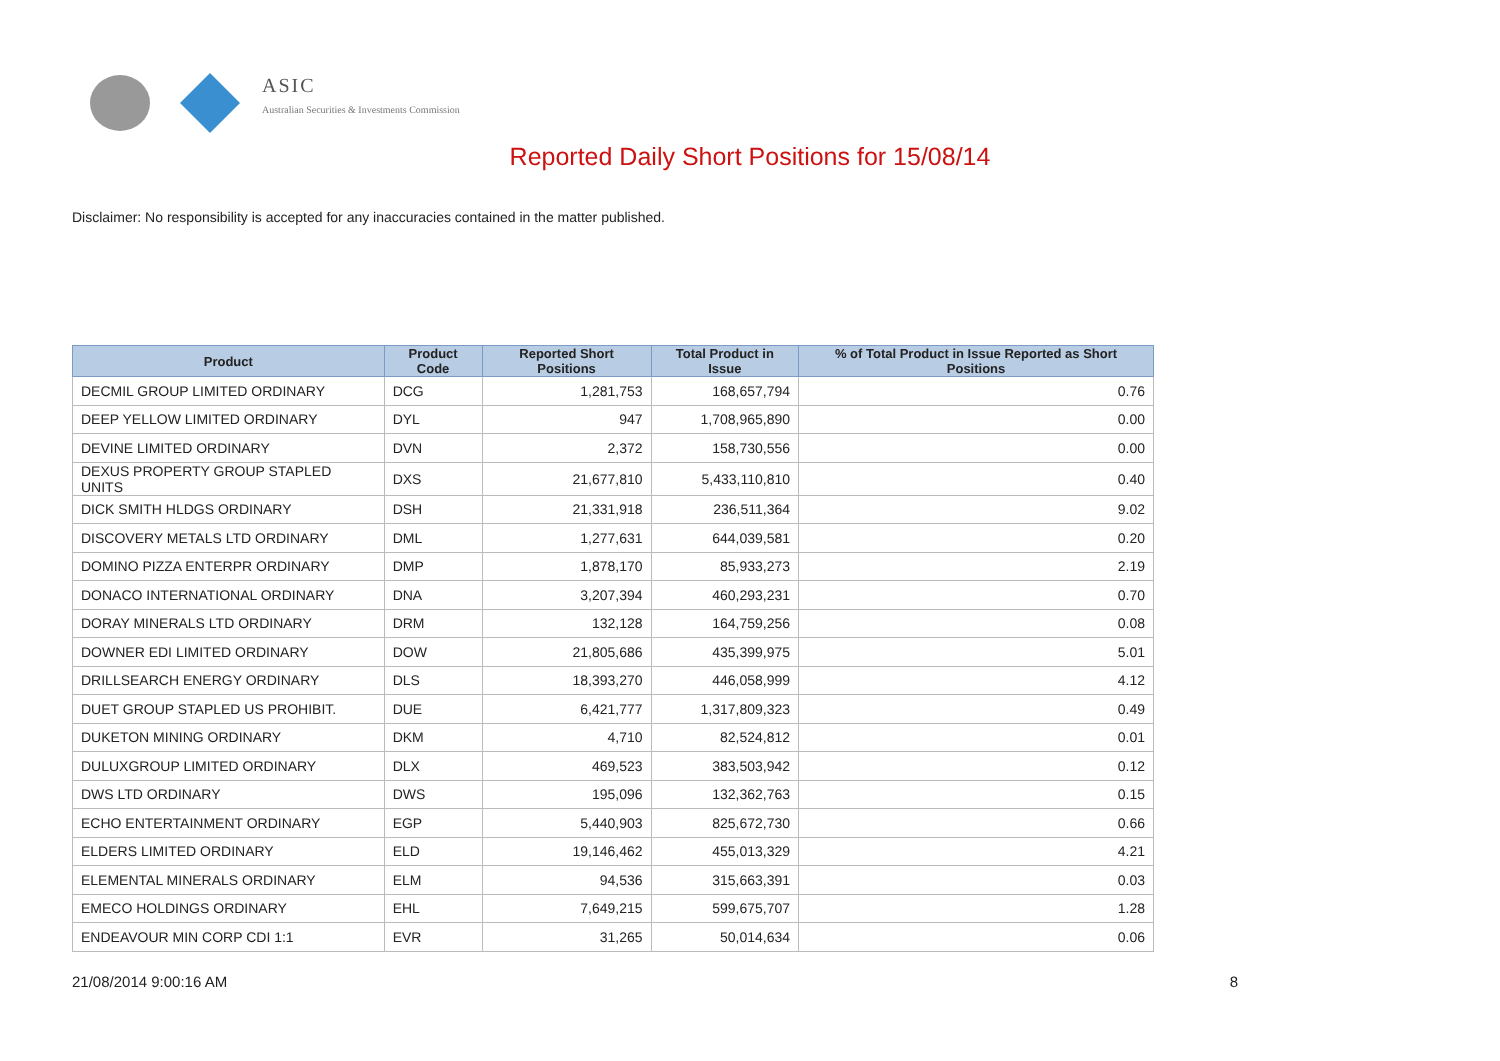ASIC
Australian Securities & Investments Commission
Reported Daily Short Positions for 15/08/14
Disclaimer: No responsibility is accepted for any inaccuracies contained in the matter published.
| Product | Product Code | Reported Short Positions | Total Product in Issue | % of Total Product in Issue Reported as Short Positions |
| --- | --- | --- | --- | --- |
| DECMIL GROUP LIMITED ORDINARY | DCG | 1,281,753 | 168,657,794 | 0.76 |
| DEEP YELLOW LIMITED ORDINARY | DYL | 947 | 1,708,965,890 | 0.00 |
| DEVINE LIMITED ORDINARY | DVN | 2,372 | 158,730,556 | 0.00 |
| DEXUS PROPERTY GROUP STAPLED UNITS | DXS | 21,677,810 | 5,433,110,810 | 0.40 |
| DICK SMITH HLDGS ORDINARY | DSH | 21,331,918 | 236,511,364 | 9.02 |
| DISCOVERY METALS LTD ORDINARY | DML | 1,277,631 | 644,039,581 | 0.20 |
| DOMINO PIZZA ENTERPR ORDINARY | DMP | 1,878,170 | 85,933,273 | 2.19 |
| DONACO INTERNATIONAL ORDINARY | DNA | 3,207,394 | 460,293,231 | 0.70 |
| DORAY MINERALS LTD ORDINARY | DRM | 132,128 | 164,759,256 | 0.08 |
| DOWNER EDI LIMITED ORDINARY | DOW | 21,805,686 | 435,399,975 | 5.01 |
| DRILLSEARCH ENERGY ORDINARY | DLS | 18,393,270 | 446,058,999 | 4.12 |
| DUET GROUP STAPLED US PROHIBIT. | DUE | 6,421,777 | 1,317,809,323 | 0.49 |
| DUKETON MINING ORDINARY | DKM | 4,710 | 82,524,812 | 0.01 |
| DULUXGROUP LIMITED ORDINARY | DLX | 469,523 | 383,503,942 | 0.12 |
| DWS LTD ORDINARY | DWS | 195,096 | 132,362,763 | 0.15 |
| ECHO ENTERTAINMENT ORDINARY | EGP | 5,440,903 | 825,672,730 | 0.66 |
| ELDERS LIMITED ORDINARY | ELD | 19,146,462 | 455,013,329 | 4.21 |
| ELEMENTAL MINERALS ORDINARY | ELM | 94,536 | 315,663,391 | 0.03 |
| EMECO HOLDINGS ORDINARY | EHL | 7,649,215 | 599,675,707 | 1.28 |
| ENDEAVOUR MIN CORP CDI 1:1 | EVR | 31,265 | 50,014,634 | 0.06 |
21/08/2014 9:00:16 AM 8